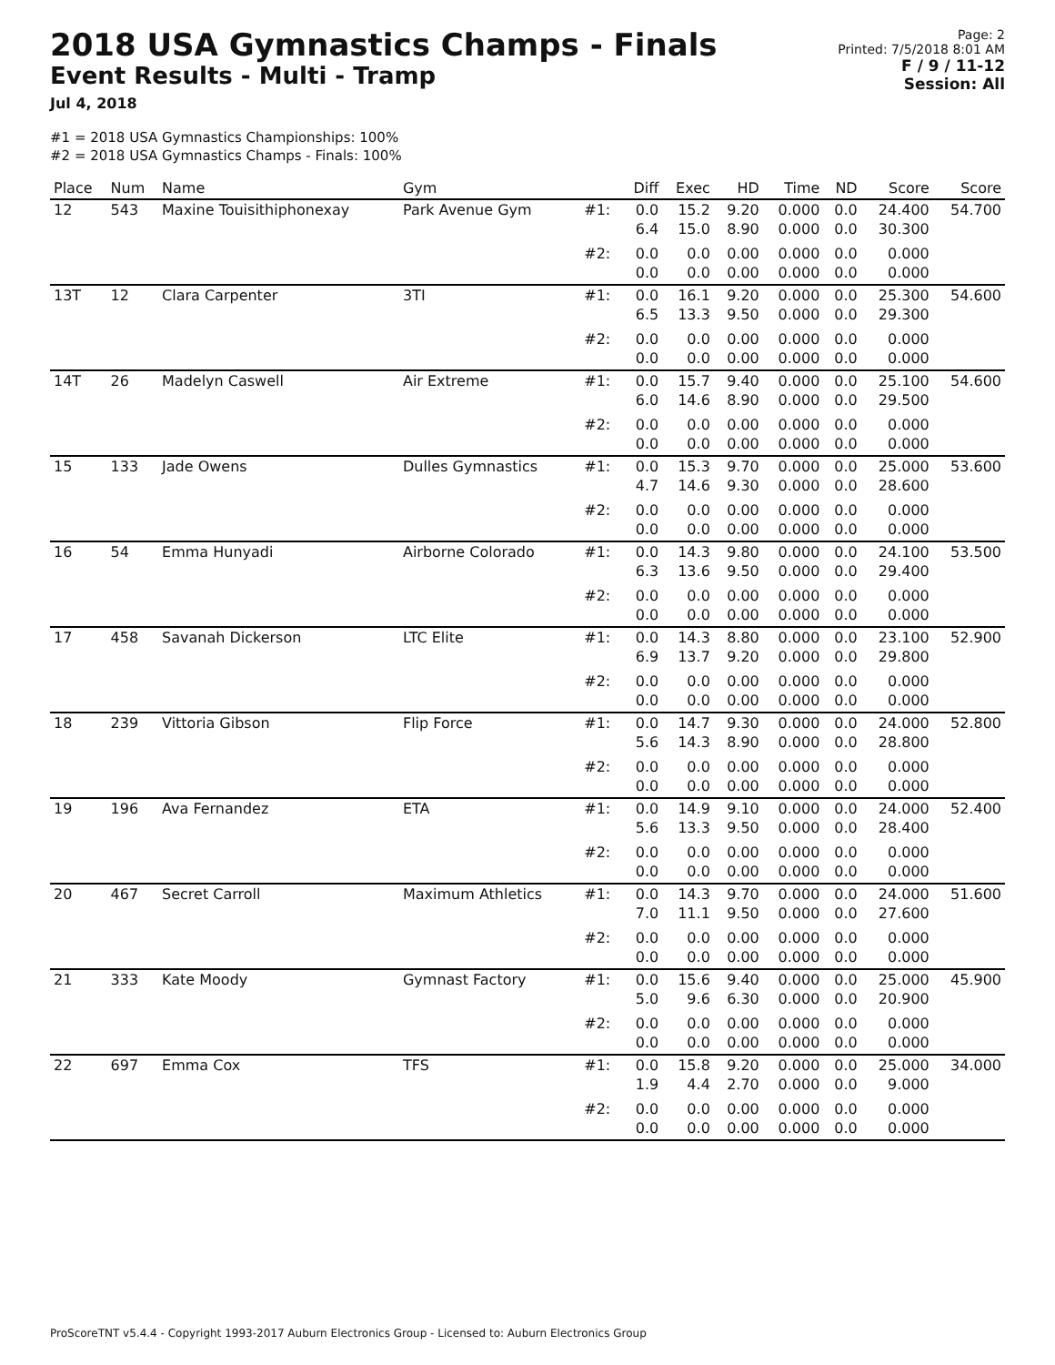2018 USA Gymnastics Champs - Finals
Event Results - Multi - Tramp
Jul 4, 2018
Page: 2
Printed: 7/5/2018 8:01 AM
F / 9 / 11-12
Session: All
#1 = 2018 USA Gymnastics Championships: 100%
#2 = 2018 USA Gymnastics Champs - Finals: 100%
| Place | Num | Name | Gym | | Diff | Exec | HD | Time | ND | Score | Score |
| --- | --- | --- | --- | --- | --- | --- | --- | --- | --- | --- | --- |
| 12 | 543 | Maxine Touisithiphonexay | Park Avenue Gym | #1: | 0.0 6.4 | 15.2 15.0 | 9.20 8.90 | 0.000 0.000 | 0.0 0.0 | 24.400 30.300 | 54.700 |
| | | | | #2: | 0.0 0.0 | 0.0 0.0 | 0.00 0.00 | 0.000 0.000 | 0.0 0.0 | 0.000 0.000 | |
| 13T | 12 | Clara Carpenter | 3TI | #1: | 0.0 6.5 | 16.1 13.3 | 9.20 9.50 | 0.000 0.000 | 0.0 0.0 | 25.300 29.300 | 54.600 |
| | | | | #2: | 0.0 0.0 | 0.0 0.0 | 0.00 0.00 | 0.000 0.000 | 0.0 0.0 | 0.000 0.000 | |
| 14T | 26 | Madelyn Caswell | Air Extreme | #1: | 0.0 6.0 | 15.7 14.6 | 9.40 8.90 | 0.000 0.000 | 0.0 0.0 | 25.100 29.500 | 54.600 |
| | | | | #2: | 0.0 0.0 | 0.0 0.0 | 0.00 0.00 | 0.000 0.000 | 0.0 0.0 | 0.000 0.000 | |
| 15 | 133 | Jade Owens | Dulles Gymnastics | #1: | 0.0 4.7 | 15.3 14.6 | 9.70 9.30 | 0.000 0.000 | 0.0 0.0 | 25.000 28.600 | 53.600 |
| | | | | #2: | 0.0 0.0 | 0.0 0.0 | 0.00 0.00 | 0.000 0.000 | 0.0 0.0 | 0.000 0.000 | |
| 16 | 54 | Emma Hunyadi | Airborne Colorado | #1: | 0.0 6.3 | 14.3 13.6 | 9.80 9.50 | 0.000 0.000 | 0.0 0.0 | 24.100 29.400 | 53.500 |
| | | | | #2: | 0.0 0.0 | 0.0 0.0 | 0.00 0.00 | 0.000 0.000 | 0.0 0.0 | 0.000 0.000 | |
| 17 | 458 | Savanah Dickerson | LTC Elite | #1: | 0.0 6.9 | 14.3 13.7 | 8.80 9.20 | 0.000 0.000 | 0.0 0.0 | 23.100 29.800 | 52.900 |
| | | | | #2: | 0.0 0.0 | 0.0 0.0 | 0.00 0.00 | 0.000 0.000 | 0.0 0.0 | 0.000 0.000 | |
| 18 | 239 | Vittoria Gibson | Flip Force | #1: | 0.0 5.6 | 14.7 14.3 | 9.30 8.90 | 0.000 0.000 | 0.0 0.0 | 24.000 28.800 | 52.800 |
| | | | | #2: | 0.0 0.0 | 0.0 0.0 | 0.00 0.00 | 0.000 0.000 | 0.0 0.0 | 0.000 0.000 | |
| 19 | 196 | Ava Fernandez | ETA | #1: | 0.0 5.6 | 14.9 13.3 | 9.10 9.50 | 0.000 0.000 | 0.0 0.0 | 24.000 28.400 | 52.400 |
| | | | | #2: | 0.0 0.0 | 0.0 0.0 | 0.00 0.00 | 0.000 0.000 | 0.0 0.0 | 0.000 0.000 | |
| 20 | 467 | Secret Carroll | Maximum Athletics | #1: | 0.0 7.0 | 14.3 11.1 | 9.70 9.50 | 0.000 0.000 | 0.0 0.0 | 24.000 27.600 | 51.600 |
| | | | | #2: | 0.0 0.0 | 0.0 0.0 | 0.00 0.00 | 0.000 0.000 | 0.0 0.0 | 0.000 0.000 | |
| 21 | 333 | Kate Moody | Gymnast Factory | #1: | 0.0 5.0 | 15.6 9.6 | 9.40 6.30 | 0.000 0.000 | 0.0 0.0 | 25.000 20.900 | 45.900 |
| | | | | #2: | 0.0 0.0 | 0.0 0.0 | 0.00 0.00 | 0.000 0.000 | 0.0 0.0 | 0.000 0.000 | |
| 22 | 697 | Emma Cox | TFS | #1: | 0.0 1.9 | 15.8 4.4 | 9.20 2.70 | 0.000 0.000 | 0.0 0.0 | 25.000 9.000 | 34.000 |
| | | | | #2: | 0.0 0.0 | 0.0 0.0 | 0.00 0.00 | 0.000 0.000 | 0.0 0.0 | 0.000 0.000 | |
ProScoreTNT v5.4.4 - Copyright 1993-2017 Auburn Electronics Group - Licensed to: Auburn Electronics Group